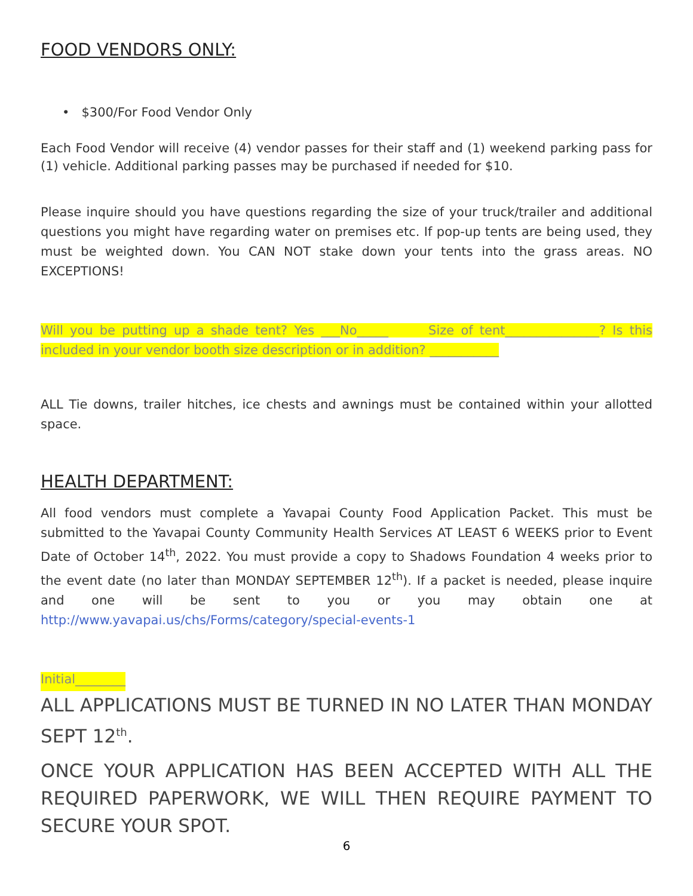FOOD VENDORS ONLY:
• $300/For Food Vendor Only
Each Food Vendor will receive (4) vendor passes for their staff and (1) weekend parking pass for (1) vehicle. Additional parking passes may be purchased if needed for $10.
Please inquire should you have questions regarding the size of your truck/trailer and additional questions you might have regarding water on premises etc. If pop-up tents are being used, they must be weighted down. You CAN NOT stake down your tents into the grass areas. NO EXCEPTIONS!
Will you be putting up a shade tent? Yes ___No_____ Size of tent_______________? Is this included in your vendor booth size description or in addition? ___________
ALL Tie downs, trailer hitches, ice chests and awnings must be contained within your allotted space.
HEALTH DEPARTMENT:
All food vendors must complete a Yavapai County Food Application Packet. This must be submitted to the Yavapai County Community Health Services AT LEAST 6 WEEKS prior to Event Date of October 14<sup>th</sup>, 2022. You must provide a copy to Shadows Foundation 4 weeks prior to the event date (no later than MONDAY SEPTEMBER 12<sup>th</sup>). If a packet is needed, please inquire and one will be sent to you or you may obtain one at http://www.yavapai.us/chs/Forms/category/special-events-1
Initial________
ALL APPLICATIONS MUST BE TURNED IN NO LATER THAN MONDAY SEPT 12<sup>th</sup>.
ONCE YOUR APPLICATION HAS BEEN ACCEPTED WITH ALL THE REQUIRED PAPERWORK, WE WILL THEN REQUIRE PAYMENT TO SECURE YOUR SPOT.
6